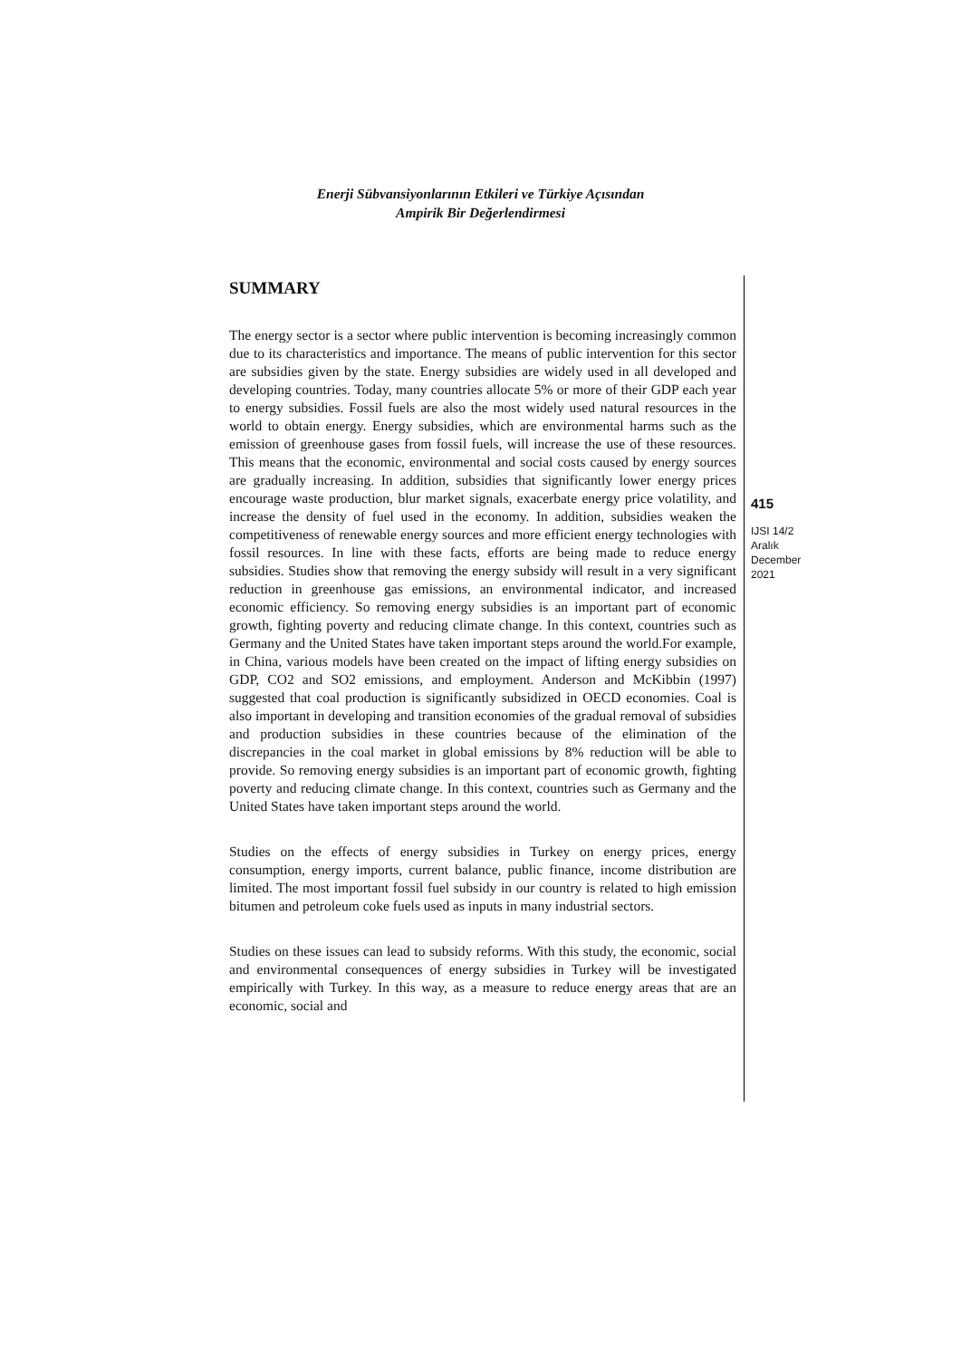Enerji Sübvansiyonlarının Etkileri ve Türkiye Açısından
Ampirik Bir Değerlendirmesi
SUMMARY
The energy sector is a sector where public intervention is becoming increasingly common due to its characteristics and importance. The means of public intervention for this sector are subsidies given by the state. Energy subsidies are widely used in all developed and developing countries. Today, many countries allocate 5% or more of their GDP each year to energy subsidies. Fossil fuels are also the most widely used natural resources in the world to obtain energy. Energy subsidies, which are environmental harms such as the emission of greenhouse gases from fossil fuels, will increase the use of these resources. This means that the economic, environmental and social costs caused by energy sources are gradually increasing. In addition, subsidies that significantly lower energy prices encourage waste production, blur market signals, exacerbate energy price volatility, and increase the density of fuel used in the economy. In addition, subsidies weaken the competitiveness of renewable energy sources and more efficient energy technologies with fossil resources. In line with these facts, efforts are being made to reduce energy subsidies. Studies show that removing the energy subsidy will result in a very significant reduction in greenhouse gas emissions, an environmental indicator, and increased economic efficiency. So removing energy subsidies is an important part of economic growth, fighting poverty and reducing climate change. In this context, countries such as Germany and the United States have taken important steps around the world.For example, in China, various models have been created on the impact of lifting energy subsidies on GDP, CO2 and SO2 emissions, and employment. Anderson and McKibbin (1997) suggested that coal production is significantly subsidized in OECD economies. Coal is also important in developing and transition economies of the gradual removal of subsidies and production subsidies in these countries because of the elimination of the discrepancies in the coal market in global emissions by 8% reduction will be able to provide. So removing energy subsidies is an important part of economic growth, fighting poverty and reducing climate change. In this context, countries such as Germany and the United States have taken important steps around the world.
Studies on the effects of energy subsidies in Turkey on energy prices, energy consumption, energy imports, current balance, public finance, income distribution are limited. The most important fossil fuel subsidy in our country is related to high emission bitumen and petroleum coke fuels used as inputs in many industrial sectors.
Studies on these issues can lead to subsidy reforms. With this study, the economic, social and environmental consequences of energy subsidies in Turkey will be investigated empirically with Turkey. In this way, as a measure to reduce energy areas that are an economic, social and
415
IJSI 14/2
Aralık
December
2021